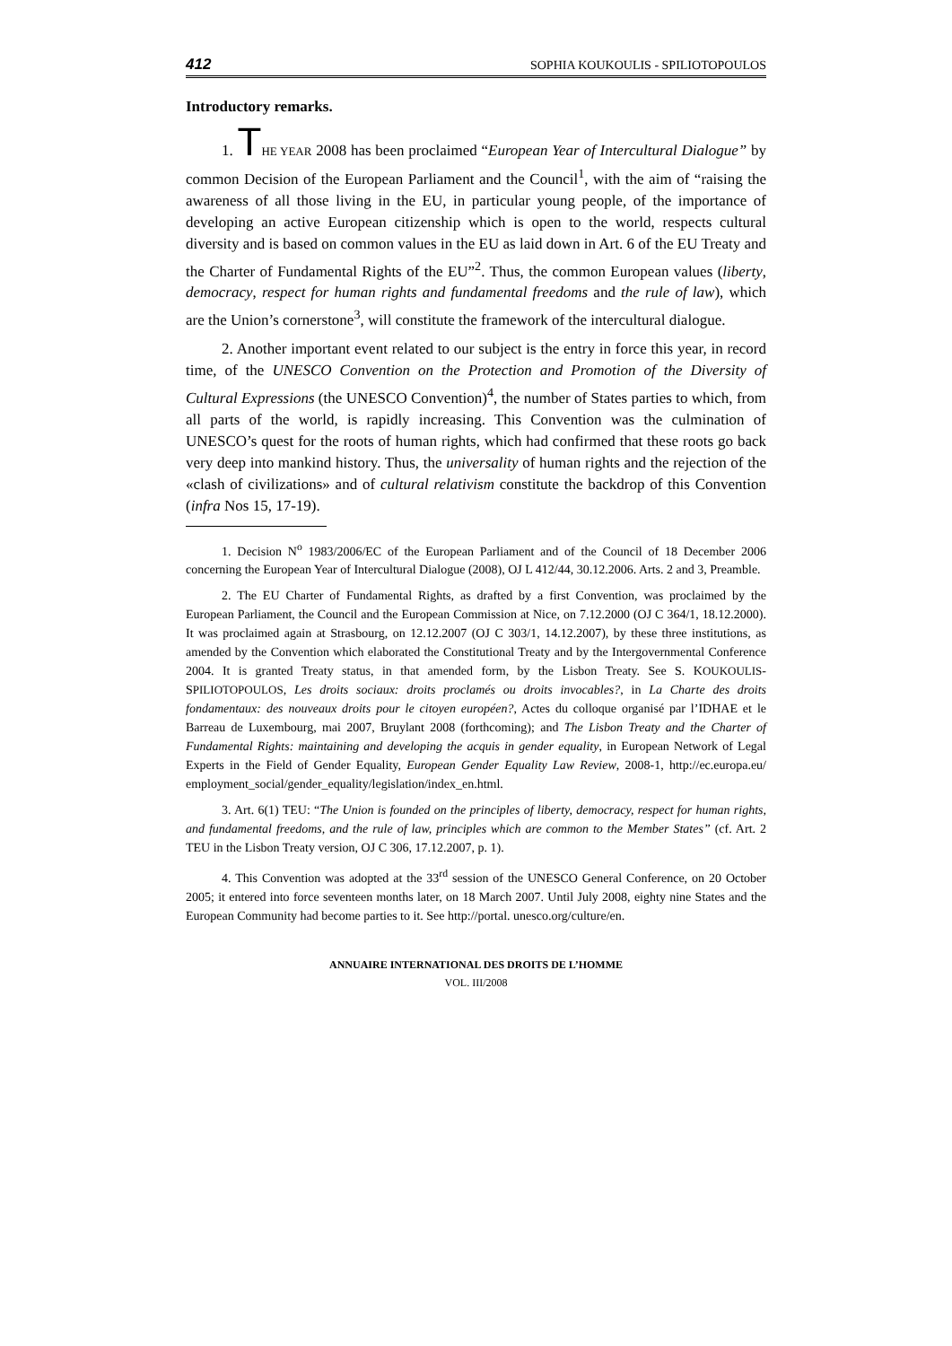412 SOPHIA KOUKOULIS - SPILIOTOPOULOS
Introductory remarks.
1. THE YEAR 2008 has been proclaimed “European Year of Intercultural Dialogue” by common Decision of the European Parliament and the Council<sup>1</sup>, with the aim of “raising the awareness of all those living in the EU, in particular young people, of the importance of developing an active European citizenship which is open to the world, respects cultural diversity and is based on common values in the EU as laid down in Art. 6 of the EU Treaty and the Charter of Fundamental Rights of the EU”<sup>2</sup>. Thus, the common European values (liberty, democracy, respect for human rights and fundamental freedoms and the rule of law), which are the Union’s cornerstone<sup>3</sup>, will constitute the framework of the intercultural dialogue.
2. Another important event related to our subject is the entry in force this year, in record time, of the UNESCO Convention on the Protection and Promotion of the Diversity of Cultural Expressions (the UNESCO Convention)<sup>4</sup>, the number of States parties to which, from all parts of the world, is rapidly increasing. This Convention was the culmination of UNESCO’s quest for the roots of human rights, which had confirmed that these roots go back very deep into mankind history. Thus, the universality of human rights and the rejection of the «clash of civilizations» and of cultural relativism constitute the backdrop of this Convention (infra Nos 15, 17-19).
1. Decision N<sup>o</sup> 1983/2006/EC of the European Parliament and of the Council of 18 December 2006 concerning the European Year of Intercultural Dialogue (2008), OJ L 412/44, 30.12.2006. Arts. 2 and 3, Preamble.
2. The EU Charter of Fundamental Rights, as drafted by a first Convention, was proclaimed by the European Parliament, the Council and the European Commission at Nice, on 7.12.2000 (OJ C 364/1, 18.12.2000). It was proclaimed again at Strasbourg, on 12.12.2007 (OJ C 303/1, 14.12.2007), by these three institutions, as amended by the Convention which elaborated the Constitutional Treaty and by the Intergovernmental Conference 2004. It is granted Treaty status, in that amended form, by the Lisbon Treaty. See S. KOUKOULIS-SPILIOTOPOULOS, Les droits sociaux: droits proclamés ou droits invocables?, in La Charte des droits fondamentaux: des nouveaux droits pour le citoyen européen?, Actes du colloque organisé par l’IDHAE et le Barreau de Luxembourg, mai 2007, Bruylant 2008 (forthcoming); and The Lisbon Treaty and the Charter of Fundamental Rights: maintaining and developing the acquis in gender equality, in European Network of Legal Experts in the Field of Gender Equality, European Gender Equality Law Review, 2008-1, http://ec.europa.eu/ employment_social/gender_equality/legislation/index_en.html.
3. Art. 6(1) TEU: “The Union is founded on the principles of liberty, democracy, respect for human rights, and fundamental freedoms, and the rule of law, principles which are common to the Member States” (cf. Art. 2 TEU in the Lisbon Treaty version, OJ C 306, 17.12.2007, p. 1).
4. This Convention was adopted at the 33<sup>rd</sup> session of the UNESCO General Conference, on 20 October 2005; it entered into force seventeen months later, on 18 March 2007. Until July 2008, eighty nine States and the European Community had become parties to it. See http://portal. unesco.org/culture/en.
ANNUAIRE INTERNATIONAL DES DROITS DE L’HOMME
VOL. III/2008